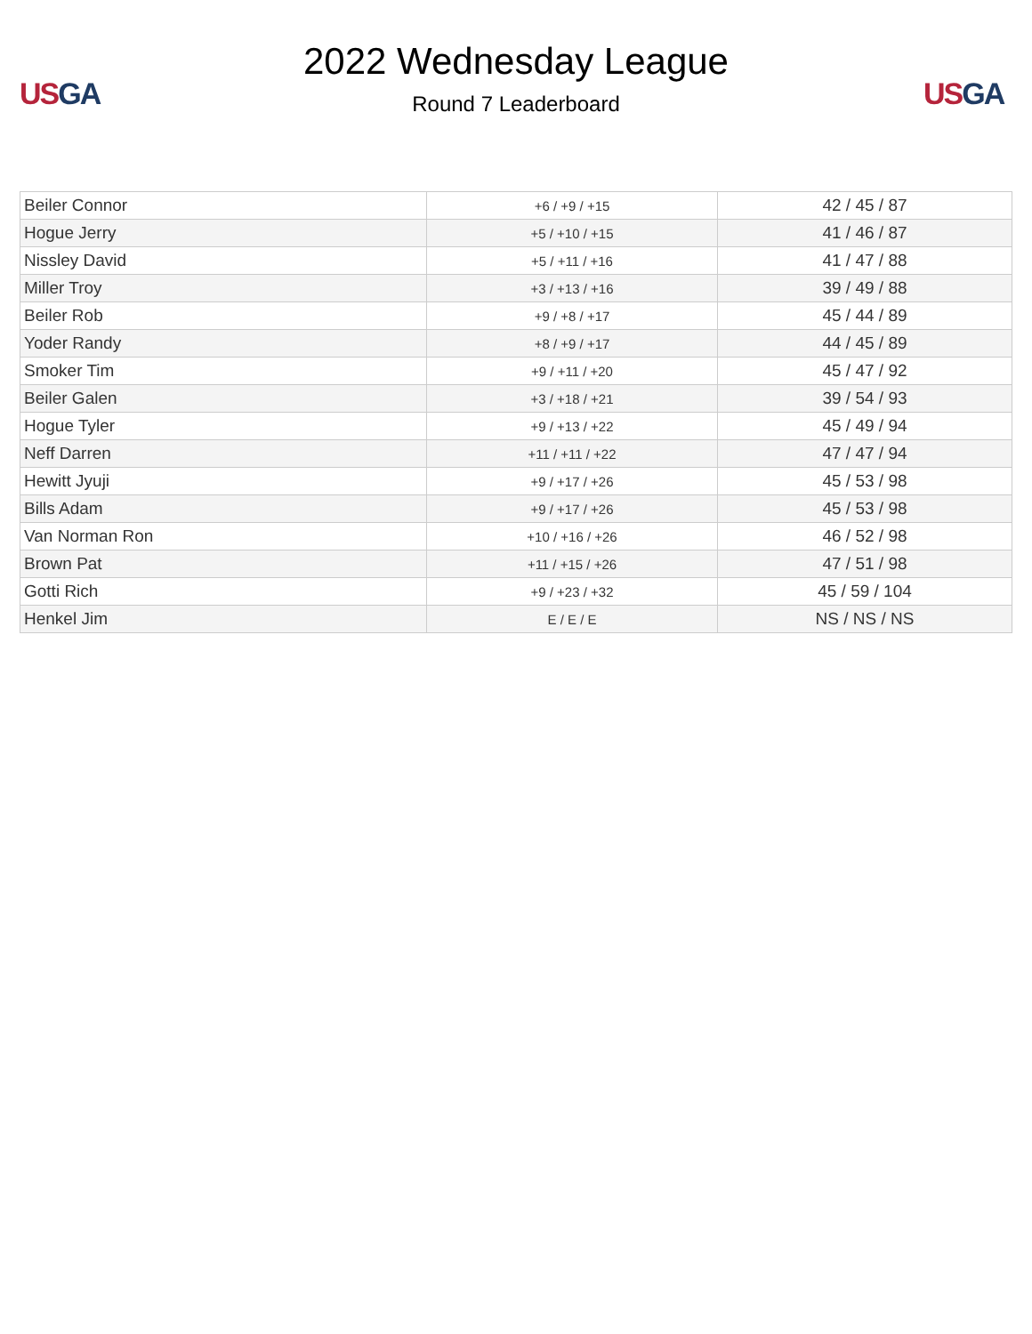US GA
2022 Wednesday League
Round 7 Leaderboard
US GA
| Beiler Connor | +6 / +9 / +15 | 42 / 45 / 87 |
| Hogue Jerry | +5 / +10 / +15 | 41 / 46 / 87 |
| Nissley David | +5 / +11 / +16 | 41 / 47 / 88 |
| Miller Troy | +3 / +13 / +16 | 39 / 49 / 88 |
| Beiler Rob | +9 / +8 / +17 | 45 / 44 / 89 |
| Yoder Randy | +8 / +9 / +17 | 44 / 45 / 89 |
| Smoker Tim | +9 / +11 / +20 | 45 / 47 / 92 |
| Beiler Galen | +3 / +18 / +21 | 39 / 54 / 93 |
| Hogue Tyler | +9 / +13 / +22 | 45 / 49 / 94 |
| Neff Darren | +11 / +11 / +22 | 47 / 47 / 94 |
| Hewitt Jyuji | +9 / +17 / +26 | 45 / 53 / 98 |
| Bills Adam | +9 / +17 / +26 | 45 / 53 / 98 |
| Van Norman Ron | +10 / +16 / +26 | 46 / 52 / 98 |
| Brown Pat | +11 / +15 / +26 | 47 / 51 / 98 |
| Gotti Rich | +9 / +23 / +32 | 45 / 59 / 104 |
| Henkel Jim | E / E / E | NS / NS / NS |